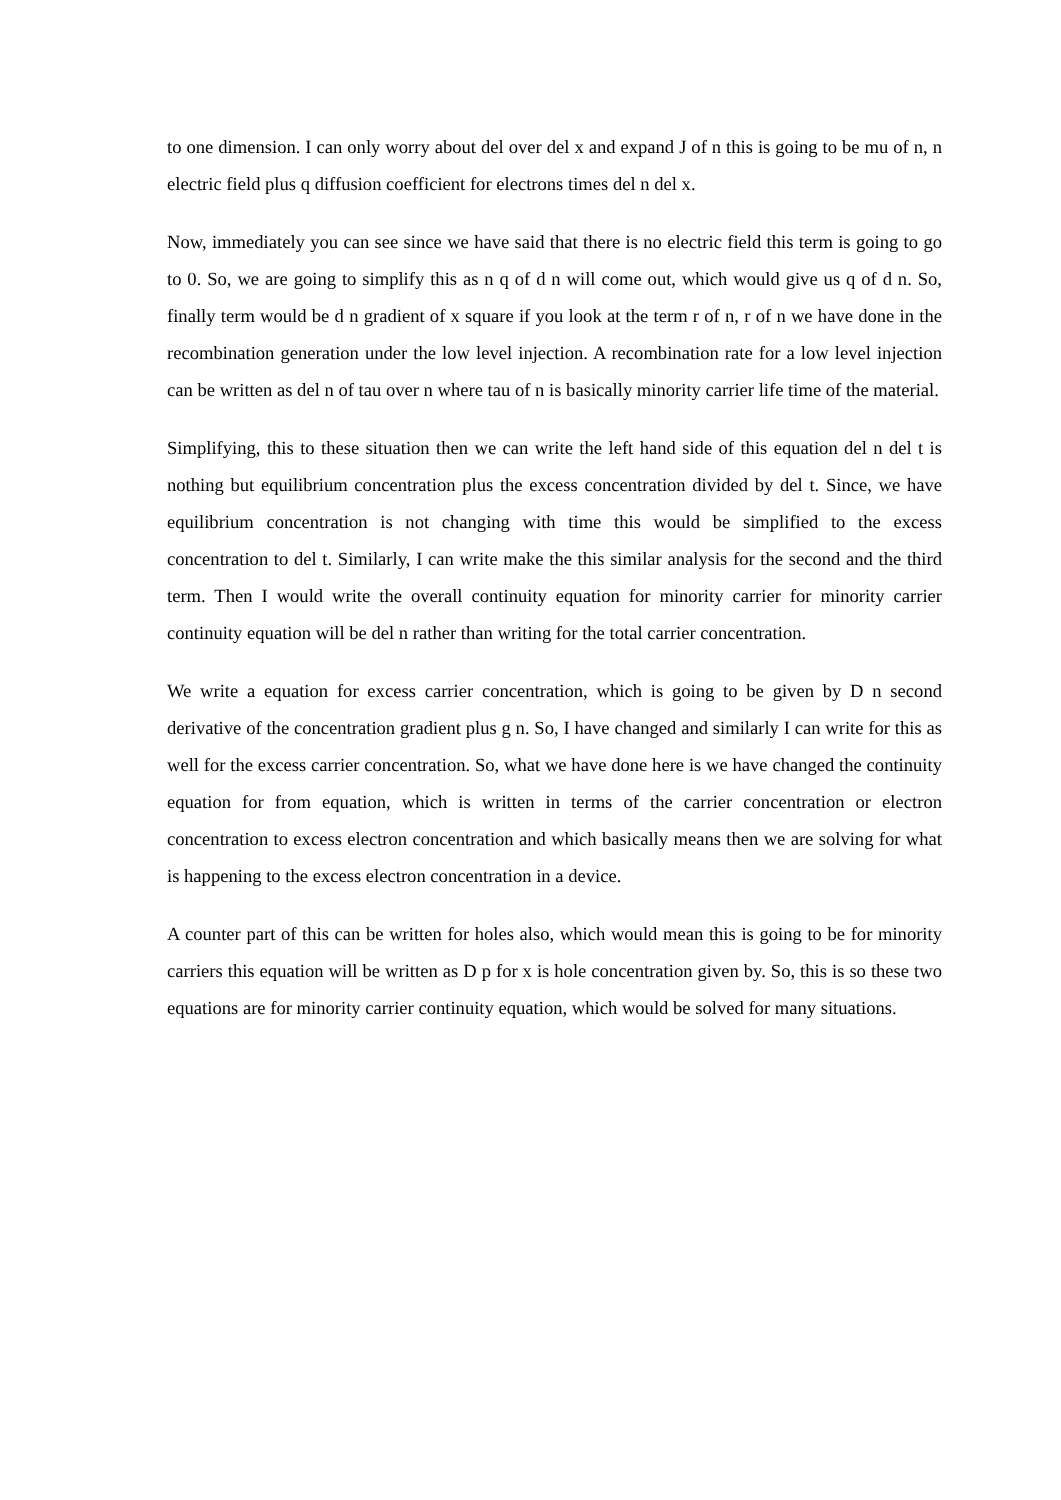to one dimension. I can only worry about del over del x and expand J of n this is going to be mu of n, n electric field plus q diffusion coefficient for electrons times del n del x.
Now, immediately you can see since we have said that there is no electric field this term is going to go to 0. So, we are going to simplify this as n q of d n will come out, which would give us q of d n. So, finally term would be d n gradient of x square if you look at the term r of n, r of n we have done in the recombination generation under the low level injection. A recombination rate for a low level injection can be written as del n of tau over n where tau of n is basically minority carrier life time of the material.
Simplifying, this to these situation then we can write the left hand side of this equation del n del t is nothing but equilibrium concentration plus the excess concentration divided by del t. Since, we have equilibrium concentration is not changing with time this would be simplified to the excess concentration to del t. Similarly, I can write make the this similar analysis for the second and the third term. Then I would write the overall continuity equation for minority carrier for minority carrier continuity equation will be del n rather than writing for the total carrier concentration.
We write a equation for excess carrier concentration, which is going to be given by D n second derivative of the concentration gradient plus g n. So, I have changed and similarly I can write for this as well for the excess carrier concentration. So, what we have done here is we have changed the continuity equation for from equation, which is written in terms of the carrier concentration or electron concentration to excess electron concentration and which basically means then we are solving for what is happening to the excess electron concentration in a device.
A counter part of this can be written for holes also, which would mean this is going to be for minority carriers this equation will be written as D p for x is hole concentration given by. So, this is so these two equations are for minority carrier continuity equation, which would be solved for many situations.